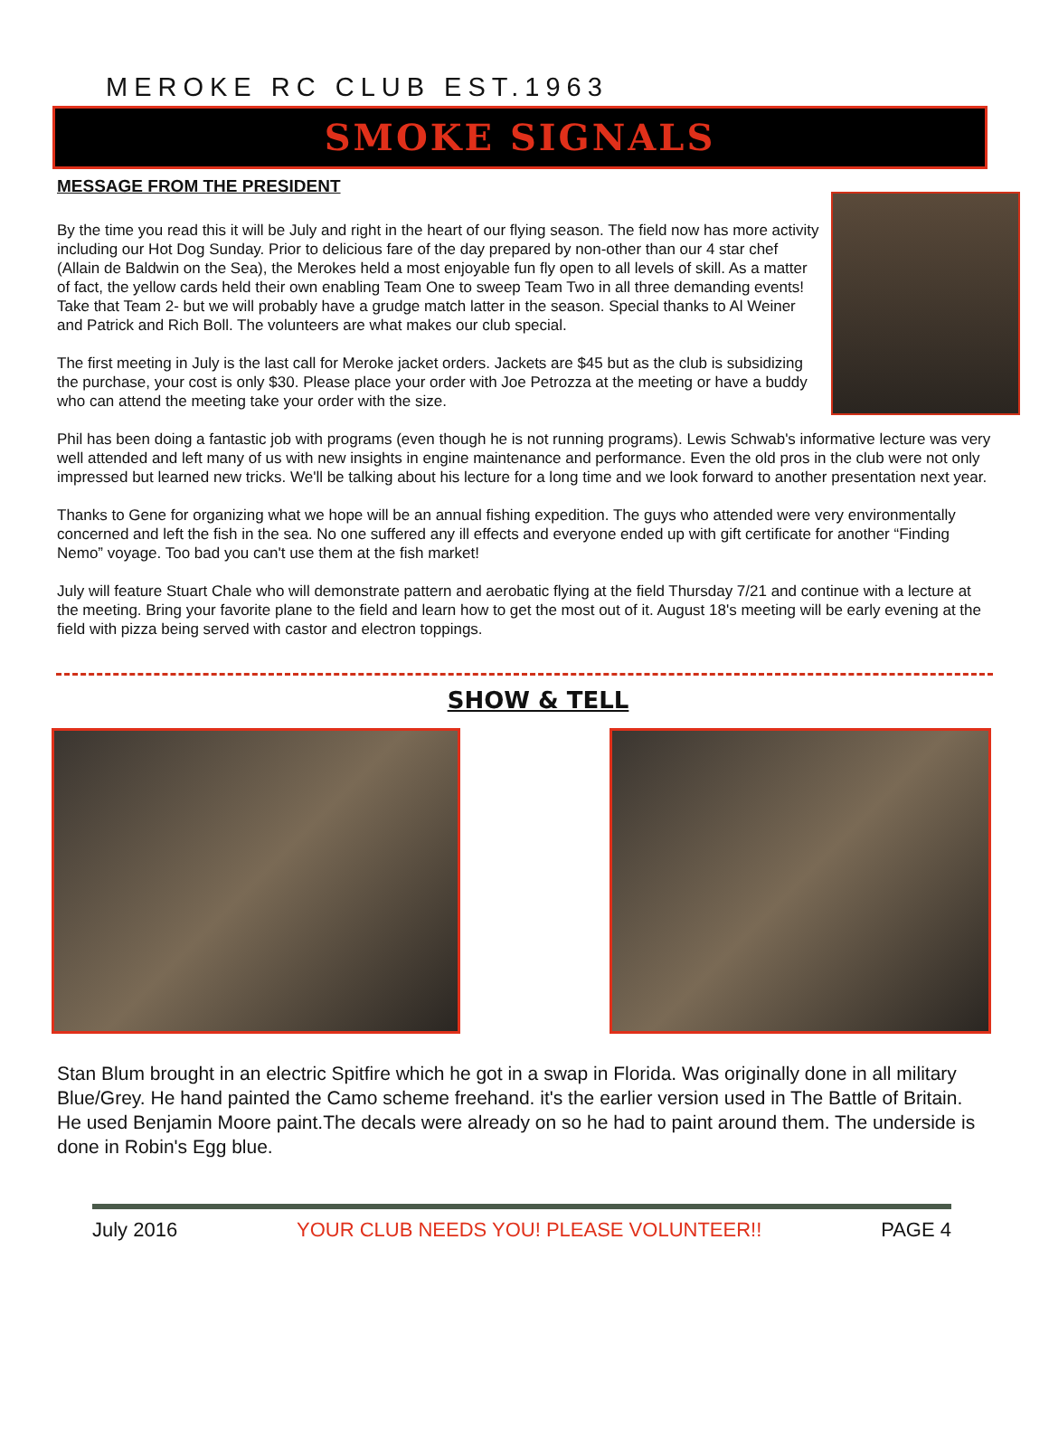MEROKE RC CLUB EST.1963
SMOKE SIGNALS
MESSAGE FROM THE PRESIDENT
By the time you read this it will be July and right in the heart of our flying season. The field now has more activity including our Hot Dog Sunday. Prior to delicious fare of the day prepared by non-other than our 4 star chef (Allain de Baldwin on the Sea), the Merokes held a most enjoyable fun fly open to all levels of skill. As a matter of fact, the yellow cards held their own enabling Team One to sweep Team Two in all three demanding events! Take that Team 2- but we will probably have a grudge match latter in the season. Special thanks to Al Weiner and Patrick and Rich Boll. The volunteers are what makes our club special.
The first meeting in July is the last call for Meroke jacket orders. Jackets are $45 but as the club is subsidizing the purchase, your cost is only $30. Please place your order with Joe Petrozza at the meeting or have a buddy who can attend the meeting take your order with the size.
Phil has been doing a fantastic job with programs (even though he is not running programs). Lewis Schwab's informative lecture was very well attended and left many of us with new insights in engine maintenance and performance. Even the old pros in the club were not only impressed but learned new tricks. We'll be talking about his lecture for a long time and we look forward to another presentation next year.
Thanks to Gene for organizing what we hope will be an annual fishing expedition. The guys who attended were very environmentally concerned and left the fish in the sea. No one suffered any ill effects and everyone ended up with gift certificate for another “Finding Nemo” voyage. Too bad you can't use them at the fish market!
July will feature Stuart Chale who will demonstrate pattern and aerobatic flying at the field Thursday 7/21 and continue with a lecture at the meeting. Bring your favorite plane to the field and learn how to get the most out of it. August 18's meeting will be early evening at the field with pizza being served with castor and electron toppings.
SHOW & TELL
Stan Blum brought in an electric Spitfire which he got in a swap in Florida. Was originally done in all military Blue/Grey. He hand painted the Camo scheme freehand. it's the earlier version used in The Battle of Britain. He used Benjamin Moore paint.The decals were already on so he had to paint around them. The underside is done in Robin's Egg blue.
July 2016 YOUR CLUB NEEDS YOU! PLEASE VOLUNTEER!! PAGE 4